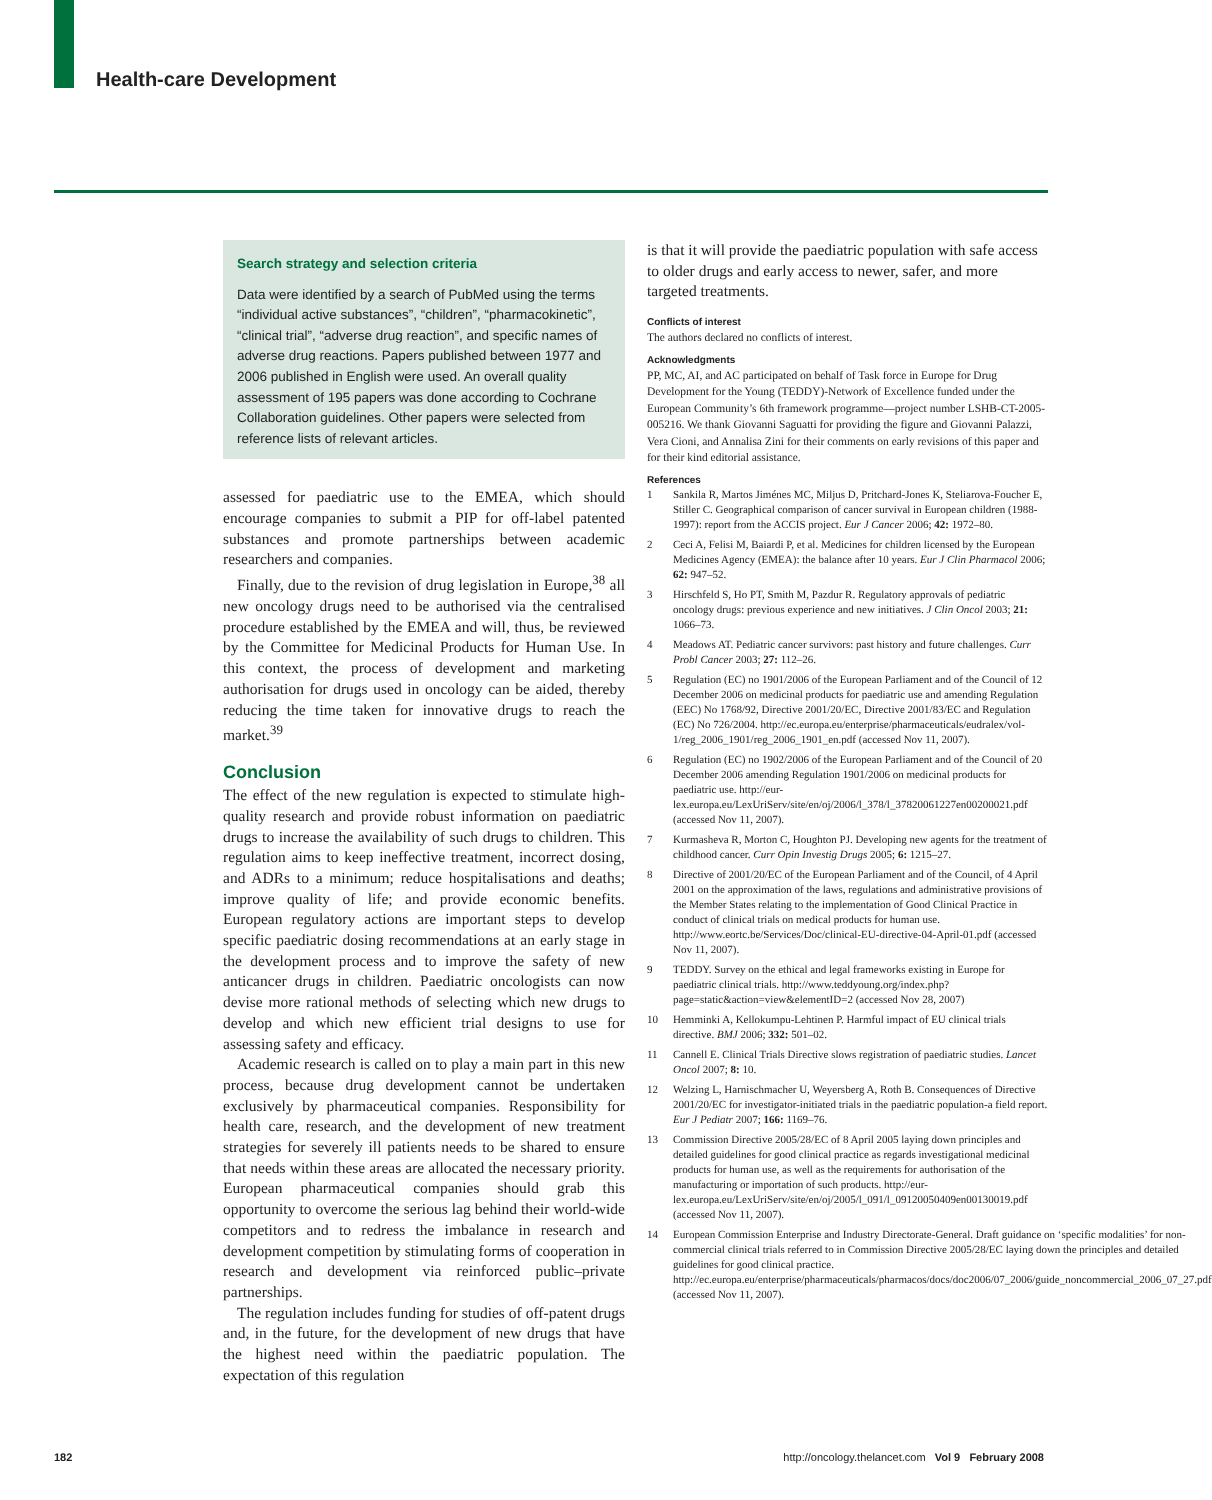Health-care Development
Search strategy and selection criteria
Data were identified by a search of PubMed using the terms “individual active substances”, “children”, “pharmacokinetic”, “clinical trial”, “adverse drug reaction”, and specific names of adverse drug reactions. Papers published between 1977 and 2006 published in English were used. An overall quality assessment of 195 papers was done according to Cochrane Collaboration guidelines. Other papers were selected from reference lists of relevant articles.
assessed for paediatric use to the EMEA, which should encourage companies to submit a PIP for off-label patented substances and promote partnerships between academic researchers and companies.
Finally, due to the revision of drug legislation in Europe,<sup>38</sup> all new oncology drugs need to be authorised via the centralised procedure established by the EMEA and will, thus, be reviewed by the Committee for Medicinal Products for Human Use. In this context, the process of development and marketing authorisation for drugs used in oncology can be aided, thereby reducing the time taken for innovative drugs to reach the market.<sup>39</sup>
Conclusion
The effect of the new regulation is expected to stimulate high-quality research and provide robust information on paediatric drugs to increase the availability of such drugs to children. This regulation aims to keep ineffective treatment, incorrect dosing, and ADRs to a minimum; reduce hospitalisations and deaths; improve quality of life; and provide economic benefits. European regulatory actions are important steps to develop specific paediatric dosing recommendations at an early stage in the development process and to improve the safety of new anticancer drugs in children. Paediatric oncologists can now devise more rational methods of selecting which new drugs to develop and which new efficient trial designs to use for assessing safety and efficacy.
Academic research is called on to play a main part in this new process, because drug development cannot be undertaken exclusively by pharmaceutical companies. Responsibility for health care, research, and the development of new treatment strategies for severely ill patients needs to be shared to ensure that needs within these areas are allocated the necessary priority. European pharmaceutical companies should grab this opportunity to overcome the serious lag behind their world-wide competitors and to redress the imbalance in research and development competition by stimulating forms of cooperation in research and development via reinforced public–private partnerships.
The regulation includes funding for studies of off-patent drugs and, in the future, for the development of new drugs that have the highest need within the paediatric population. The expectation of this regulation
is that it will provide the paediatric population with safe access to older drugs and early access to newer, safer, and more targeted treatments.
Conflicts of interest
The authors declared no conflicts of interest.
Acknowledgments
PP, MC, AI, and AC participated on behalf of Task force in Europe for Drug Development for the Young (TEDDY)-Network of Excellence funded under the European Community’s 6th framework programme—project number LSHB-CT-2005-005216. We thank Giovanni Saguatti for providing the figure and Giovanni Palazzi, Vera Cioni, and Annalisa Zini for their comments on early revisions of this paper and for their kind editorial assistance.
References
1 Sankila R, Martos Jiménes MC, Miljus D, Pritchard-Jones K, Steliarova-Foucher E, Stiller C. Geographical comparison of cancer survival in European children (1988-1997): report from the ACCIS project. Eur J Cancer 2006; 42: 1972–80.
2 Ceci A, Felisi M, Baiardi P, et al. Medicines for children licensed by the European Medicines Agency (EMEA): the balance after 10 years. Eur J Clin Pharmacol 2006; 62: 947–52.
3 Hirschfeld S, Ho PT, Smith M, Pazdur R. Regulatory approvals of pediatric oncology drugs: previous experience and new initiatives. J Clin Oncol 2003; 21: 1066–73.
4 Meadows AT. Pediatric cancer survivors: past history and future challenges. Curr Probl Cancer 2003; 27: 112–26.
5 Regulation (EC) no 1901/2006 of the European Parliament and of the Council of 12 December 2006 on medicinal products for paediatric use and amending Regulation (EEC) No 1768/92, Directive 2001/20/EC, Directive 2001/83/EC and Regulation (EC) No 726/2004. http://ec.europa.eu/enterprise/pharmaceuticals/eudralex/vol-1/reg_2006_1901/reg_2006_1901_en.pdf (accessed Nov 11, 2007).
6 Regulation (EC) no 1902/2006 of the European Parliament and of the Council of 20 December 2006 amending Regulation 1901/2006 on medicinal products for paediatric use. http://eur-lex.europa.eu/LexUriServ/site/en/oj/2006/l_378/l_37820061227en00200021.pdf (accessed Nov 11, 2007).
7 Kurmasheva R, Morton C, Houghton PJ. Developing new agents for the treatment of childhood cancer. Curr Opin Investig Drugs 2005; 6: 1215–27.
8 Directive of 2001/20/EC of the European Parliament and of the Council, of 4 April 2001 on the approximation of the laws, regulations and administrative provisions of the Member States relating to the implementation of Good Clinical Practice in conduct of clinical trials on medical products for human use. http://www.eortc.be/Services/Doc/clinical-EU-directive-04-April-01.pdf (accessed Nov 11, 2007).
9 TEDDY. Survey on the ethical and legal frameworks existing in Europe for paediatric clinical trials. http://www.teddyoung.org/index.php?page=static&action=view&elementID=2 (accessed Nov 28, 2007)
10 Hemminki A, Kellokumpu-Lehtinen P. Harmful impact of EU clinical trials directive. BMJ 2006; 332: 501–02.
11 Cannell E. Clinical Trials Directive slows registration of paediatric studies. Lancet Oncol 2007; 8: 10.
12 Welzing L, Harnischmacher U, Weyersberg A, Roth B. Consequences of Directive 2001/20/EC for investigator-initiated trials in the paediatric population-a field report. Eur J Pediatr 2007; 166: 1169–76.
13 Commission Directive 2005/28/EC of 8 April 2005 laying down principles and detailed guidelines for good clinical practice as regards investigational medicinal products for human use, as well as the requirements for authorisation of the manufacturing or importation of such products. http://eur-lex.europa.eu/LexUriServ/site/en/oj/2005/l_091/l_09120050409en00130019.pdf (accessed Nov 11, 2007).
14 European Commission Enterprise and Industry Directorate-General. Draft guidance on ‘specific modalities’ for non-commercial clinical trials referred to in Commission Directive 2005/28/EC laying down the principles and detailed guidelines for good clinical practice. http://ec.europa.eu/enterprise/pharmaceuticals/pharmacos/docs/doc2006/07_2006/guide_noncommercial_2006_07_27.pdf (accessed Nov 11, 2007).
182 http://oncology.thelancet.com Vol 9 February 2008